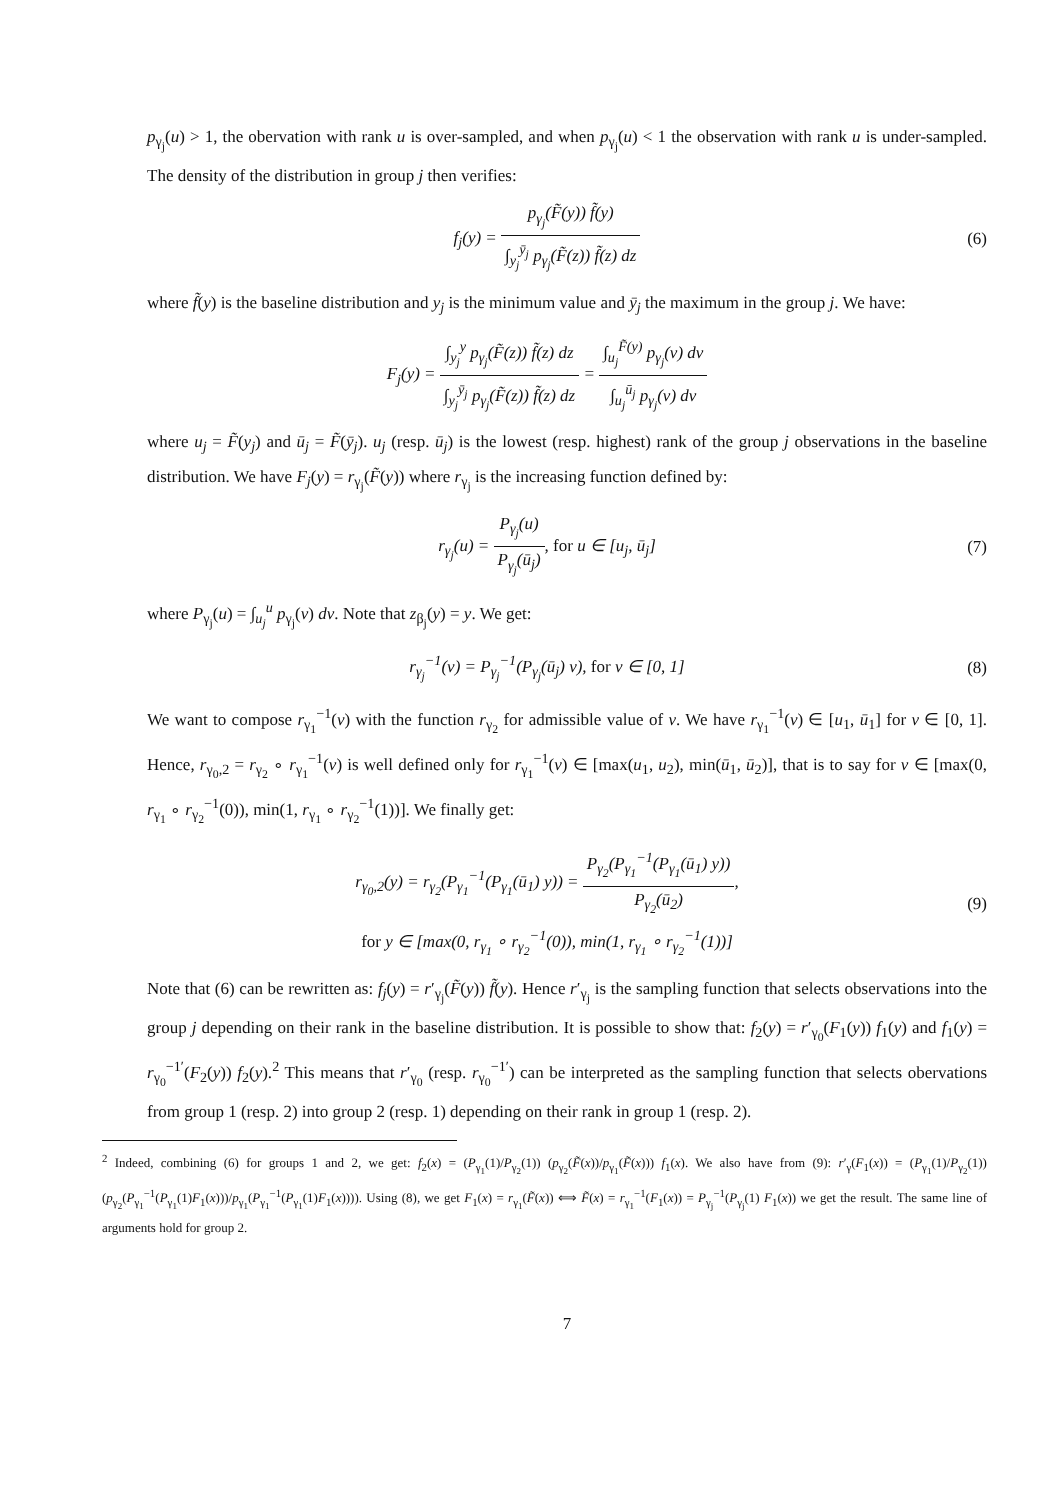p<sub>γ<sub>j</sub></sub>(u) > 1, the obervation with rank u is over-sampled, and when p<sub>γ<sub>j</sub></sub>(u) < 1 the observation with rank u is under-sampled. The density of the distribution in group j then verifies:
f<sub>j</sub>(y) = p<sub>γ<sub>j</sub></sub>(F̃(y)) f̃(y) ∫<sub>y<sub>j</sub></sub><sup>ȳ<sub>j</sub></sup> p<sub>γ<sub>j</sub></sub>(F̃(z)) f̃(z) dz
(6)
where f̃(y) is the baseline distribution and y<sub>j</sub> is the minimum value and ȳ<sub>j</sub> the maximum in the group j. We have:
F<sub>j</sub>(y) = ∫<sub>y<sub>j</sub></sub><sup>y</sup> p<sub>γ<sub>j</sub></sub>(F̃(z)) f̃(z) dz ∫<sub>y<sub>j</sub></sub><sup>ȳ<sub>j</sub></sup> p<sub>γ<sub>j</sub></sub>(F̃(z)) f̃(z) dz = ∫<sub>u<sub>j</sub></sub><sup>F̃(y)</sup> p<sub>γ<sub>j</sub></sub>(v) dv ∫<sub>u<sub>j</sub></sub><sup>ū<sub>j</sub></sup> p<sub>γ<sub>j</sub></sub>(v) dv
where u<sub>j</sub> = F̃(y<sub>j</sub>) and ū<sub>j</sub> = F̃(ȳ<sub>j</sub>). u<sub>j</sub> (resp. ū<sub>j</sub>) is the lowest (resp. highest) rank of the group j observations in the baseline distribution. We have F<sub>j</sub>(y) = r<sub>γ<sub>j</sub></sub>(F̃(y)) where r<sub>γ<sub>j</sub></sub> is the increasing function defined by:
r<sub>γ<sub>j</sub></sub>(u) = P<sub>γ<sub>j</sub></sub>(u) P<sub>γ<sub>j</sub></sub>(ū<sub>j</sub>), for u ∈ [u<sub>j</sub>, ū<sub>j</sub>]
(7)
where P<sub>γ<sub>j</sub></sub>(u) = ∫<sub>u<sub>j</sub></sub><sup>u</sup> p<sub>γ<sub>j</sub></sub>(v) dv. Note that z<sub>β<sub>j</sub></sub>(y) = y. We get:
r<sub>γ<sub>j</sub></sub><sup>−1</sup>(v) = P<sub>γ<sub>j</sub></sub><sup>−1</sup>(P<sub>γ<sub>j</sub></sub>(ū<sub>j</sub>) v), for v ∈ [0, 1]
(8)
We want to compose r<sub>γ<sub>1</sub></sub><sup>−1</sup>(v) with the function r<sub>γ<sub>2</sub></sub> for admissible value of v. We have r<sub>γ<sub>1</sub></sub><sup>−1</sup>(v) ∈ [u<sub>1</sub>, ū<sub>1</sub>] for v ∈ [0, 1]. Hence, r<sub>γ<sub>0</sub>,2</sub> = r<sub>γ<sub>2</sub></sub> ∘ r<sub>γ<sub>1</sub></sub><sup>−1</sup>(v) is well defined only for r<sub>γ<sub>1</sub></sub><sup>−1</sup>(v) ∈ [max(u<sub>1</sub>, u<sub>2</sub>), min(ū<sub>1</sub>, ū<sub>2</sub>)], that is to say for v ∈ [max(0, r<sub>γ<sub>1</sub></sub> ∘ r<sub>γ<sub>2</sub></sub><sup>−1</sup>(0)), min(1, r<sub>γ<sub>1</sub></sub> ∘ r<sub>γ<sub>2</sub></sub><sup>−1</sup>(1))]. We finally get:
r<sub>γ<sub>0</sub>,2</sub>(y) = r<sub>γ<sub>2</sub></sub>(P<sub>γ<sub>1</sub></sub><sup>−1</sup>(P<sub>γ<sub>1</sub></sub>(ū<sub>1</sub>) y)) = P<sub>γ<sub>2</sub></sub>(P<sub>γ<sub>1</sub></sub><sup>−1</sup>(P<sub>γ<sub>1</sub></sub>(ū<sub>1</sub>) y)) P<sub>γ<sub>2</sub></sub>(ū<sub>2</sub>),
for y ∈ [max(0, r<sub>γ<sub>1</sub></sub> ∘ r<sub>γ<sub>2</sub></sub><sup>−1</sup>(0)), min(1, r<sub>γ<sub>1</sub></sub> ∘ r<sub>γ<sub>2</sub></sub><sup>−1</sup>(1))]
(9)
Note that (6) can be rewritten as: f<sub>j</sub>(y) = r′<sub>γ<sub>j</sub></sub>(F̃(y)) f̃(y). Hence r′<sub>γ<sub>j</sub></sub> is the sampling function that selects observations into the group j depending on their rank in the baseline distribution. It is possible to show that: f<sub>2</sub>(y) = r′<sub>γ<sub>0</sub></sub>(F<sub>1</sub>(y)) f<sub>1</sub>(y) and f<sub>1</sub>(y) = r<sub>γ<sub>0</sub></sub><sup>−1′</sup>(F<sub>2</sub>(y)) f<sub>2</sub>(y).<sup>2</sup> This means that r′<sub>γ<sub>0</sub></sub> (resp. r<sub>γ<sub>0</sub></sub><sup>−1′</sup>) can be interpreted as the sampling function that selects obervations from group 1 (resp. 2) into group 2 (resp. 1) depending on their rank in group 1 (resp. 2).
<sup>2</sup> Indeed, combining (6) for groups 1 and 2, we get: f<sub>2</sub>(x) = (P<sub>γ<sub>1</sub></sub>(1)/P<sub>γ<sub>2</sub></sub>(1)) (p<sub>γ<sub>2</sub></sub>(F̃(x))/p<sub>γ<sub>1</sub></sub>(F̃(x))) f<sub>1</sub>(x). We also have from (9): r′<sub>γ</sub>(F<sub>1</sub>(x)) = (P<sub>γ<sub>1</sub></sub>(1)/P<sub>γ<sub>2</sub></sub>(1)) (p<sub>γ<sub>2</sub></sub>(P<sub>γ<sub>1</sub></sub><sup>−1</sup>(P<sub>γ<sub>1</sub></sub>(1)F<sub>1</sub>(x)))/p<sub>γ<sub>1</sub></sub>(P<sub>γ<sub>1</sub></sub><sup>−1</sup>(P<sub>γ<sub>1</sub></sub>(1)F<sub>1</sub>(x)))). Using (8), we get F<sub>1</sub>(x) = r<sub>γ<sub>1</sub></sub>(F̃(x)) ⟺ F̃(x) = r<sub>γ<sub>1</sub></sub><sup>−1</sup>(F<sub>1</sub>(x)) = P<sub>γ<sub>j</sub></sub><sup>−1</sup>(P<sub>γ<sub>j</sub></sub>(1) F<sub>1</sub>(x)) we get the result. The same line of arguments hold for group 2.
7